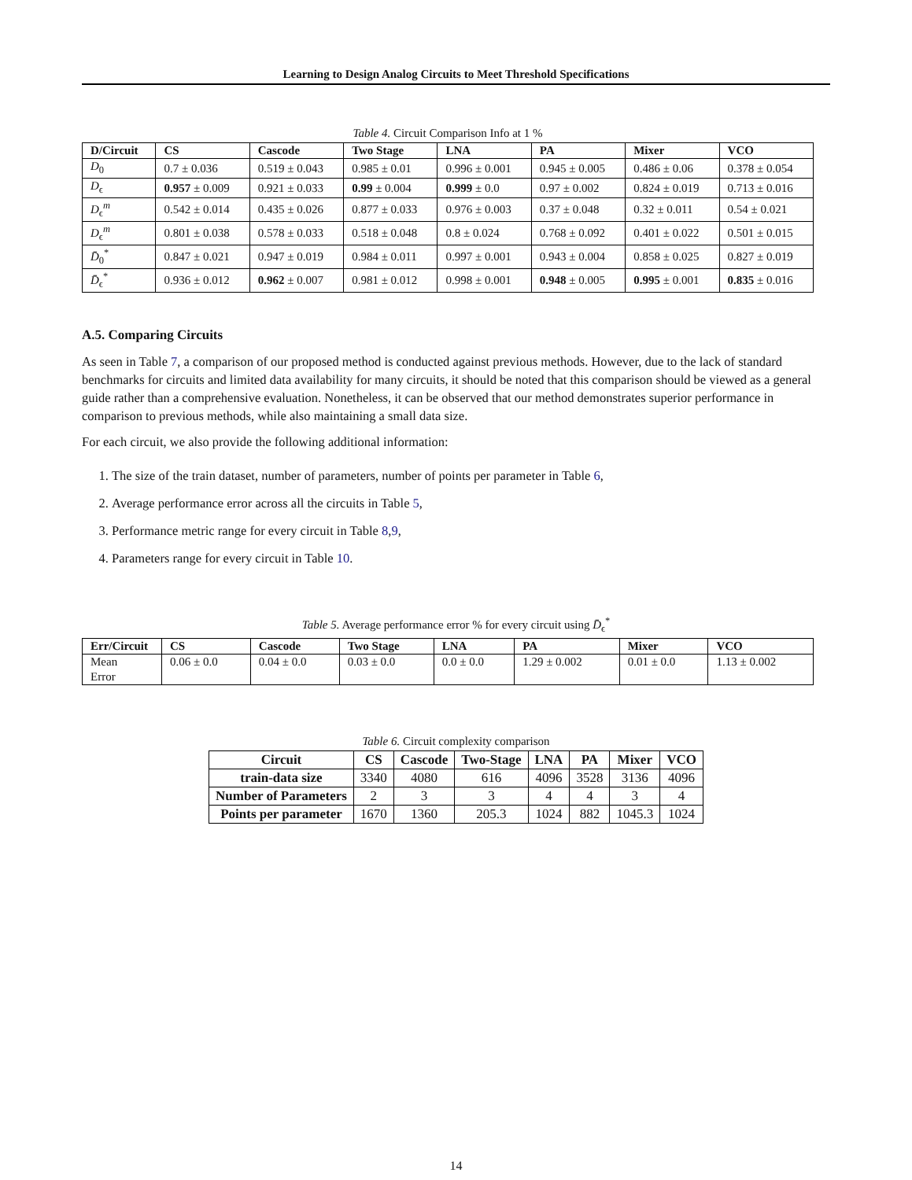Learning to Design Analog Circuits to Meet Threshold Specifications
Table 4. Circuit Comparison Info at 1 %
| D/Circuit | CS | Cascode | Two Stage | LNA | PA | Mixer | VCO |
| --- | --- | --- | --- | --- | --- | --- | --- |
| D<sub>0</sub> | 0.7 ± 0.036 | 0.519 ± 0.043 | 0.985 ± 0.01 | 0.996 ± 0.001 | 0.945 ± 0.005 | 0.486 ± 0.06 | 0.378 ± 0.054 |
| D<sub>ϵ</sub> | 0.957 ± 0.009 | 0.921 ± 0.033 | 0.99 ± 0.004 | 0.999 ± 0.0 | 0.97 ± 0.002 | 0.824 ± 0.019 | 0.713 ± 0.016 |
| D<sub>ϵ</sub><sup>m</sup> | 0.542 ± 0.014 | 0.435 ± 0.026 | 0.877 ± 0.033 | 0.976 ± 0.003 | 0.37 ± 0.048 | 0.32 ± 0.011 | 0.54 ± 0.021 |
| D<sub>ϵ</sub><sup>m</sup> | 0.801 ± 0.038 | 0.578 ± 0.033 | 0.518 ± 0.048 | 0.8 ± 0.024 | 0.768 ± 0.092 | 0.401 ± 0.022 | 0.501 ± 0.015 |
| D̄<sub>0</sub><sup>*</sup> | 0.847 ± 0.021 | 0.947 ± 0.019 | 0.984 ± 0.011 | 0.997 ± 0.001 | 0.943 ± 0.004 | 0.858 ± 0.025 | 0.827 ± 0.019 |
| D̄<sub>ϵ</sub><sup>*</sup> | 0.936 ± 0.012 | 0.962 ± 0.007 | 0.981 ± 0.012 | 0.998 ± 0.001 | 0.948 ± 0.005 | 0.995 ± 0.001 | 0.835 ± 0.016 |
A.5. Comparing Circuits
As seen in Table 7, a comparison of our proposed method is conducted against previous methods. However, due to the lack of standard benchmarks for circuits and limited data availability for many circuits, it should be noted that this comparison should be viewed as a general guide rather than a comprehensive evaluation. Nonetheless, it can be observed that our method demonstrates superior performance in comparison to previous methods, while also maintaining a small data size.
For each circuit, we also provide the following additional information:
1. The size of the train dataset, number of parameters, number of points per parameter in Table 6,
2. Average performance error across all the circuits in Table 5,
3. Performance metric range for every circuit in Table 8,9,
4. Parameters range for every circuit in Table 10.
Table 5. Average performance error % for every circuit using D̄<sub>ϵ</sub><sup>*</sup>
| Err/Circuit | CS | Cascode | Two Stage | LNA | PA | Mixer | VCO |
| --- | --- | --- | --- | --- | --- | --- | --- |
| Mean Error | 0.06 ± 0.0 | 0.04 ± 0.0 | 0.03 ± 0.0 | 0.0 ± 0.0 | 1.29 ± 0.002 | 0.01 ± 0.0 | 1.13 ± 0.002 |
Table 6. Circuit complexity comparison
| Circuit | CS | Cascode | Two-Stage | LNA | PA | Mixer | VCO |
| --- | --- | --- | --- | --- | --- | --- | --- |
| train-data size | 3340 | 4080 | 616 | 4096 | 3528 | 3136 | 4096 |
| Number of Parameters | 2 | 3 | 3 | 4 | 4 | 3 | 4 |
| Points per parameter | 1670 | 1360 | 205.3 | 1024 | 882 | 1045.3 | 1024 |
14